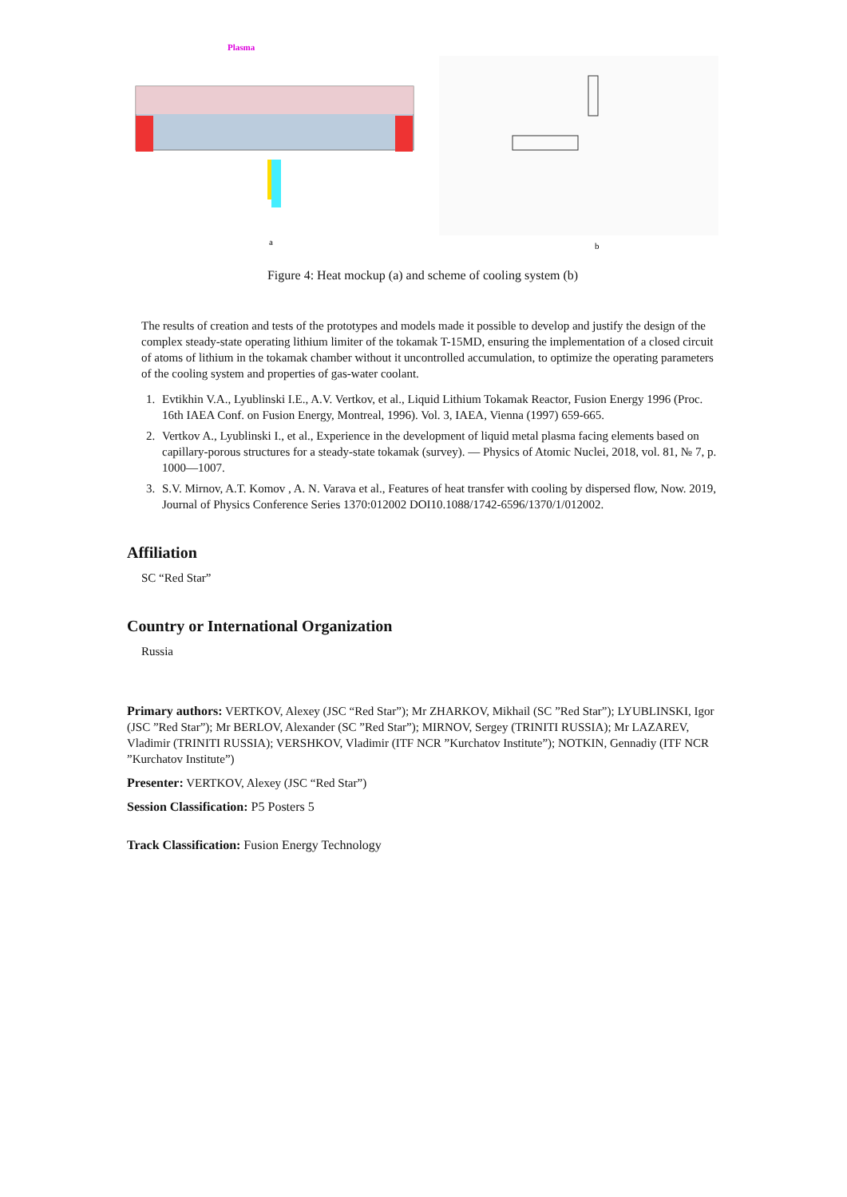Plasma
a
b
Figure 4: Heat mockup (a) and scheme of cooling system (b)
The results of creation and tests of the prototypes and models made it possible to develop and justify the design of the complex steady-state operating lithium limiter of the tokamak T-15MD, ensuring the implementation of a closed circuit of atoms of lithium in the tokamak chamber without it uncontrolled accumulation, to optimize the operating parameters of the cooling system and properties of gas-water coolant.
1. Evtikhin V.A., Lyublinski I.E., A.V. Vertkov, et al., Liquid Lithium Tokamak Reactor, Fusion Energy 1996 (Proc. 16th IAEA Conf. on Fusion Energy, Montreal, 1996). Vol. 3, IAEA, Vienna (1997) 659-665.
2. Vertkov A., Lyublinski I., et al., Experience in the development of liquid metal plasma facing elements based on capillary-porous structures for a steady-state tokamak (survey). — Physics of Atomic Nuclei, 2018, vol. 81, № 7, p. 1000—1007.
3. S.V. Mirnov, A.T. Komov , A. N. Varava et al., Features of heat transfer with cooling by dispersed flow, Now. 2019, Journal of Physics Conference Series 1370:012002 DOI10.1088/1742-6596/1370/1/012002.
Affiliation
SC “Red Star”
Country or International Organization
Russia
Primary authors: VERTKOV, Alexey (JSC “Red Star”); Mr ZHARKOV, Mikhail (SC ”Red Star”); LYUBLINSKI, Igor (JSC ”Red Star”); Mr BERLOV, Alexander (SC ”Red Star”); MIRNOV, Sergey (TRINITI RUSSIA); Mr LAZAREV, Vladimir (TRINITI RUSSIA); VERSHKOV, Vladimir (ITF NCR ”Kurchatov Institute”); NOTKIN, Gennadiy (ITF NCR ”Kurchatov Institute”)
Presenter: VERTKOV, Alexey (JSC “Red Star”)
Session Classification: P5 Posters 5
Track Classification: Fusion Energy Technology